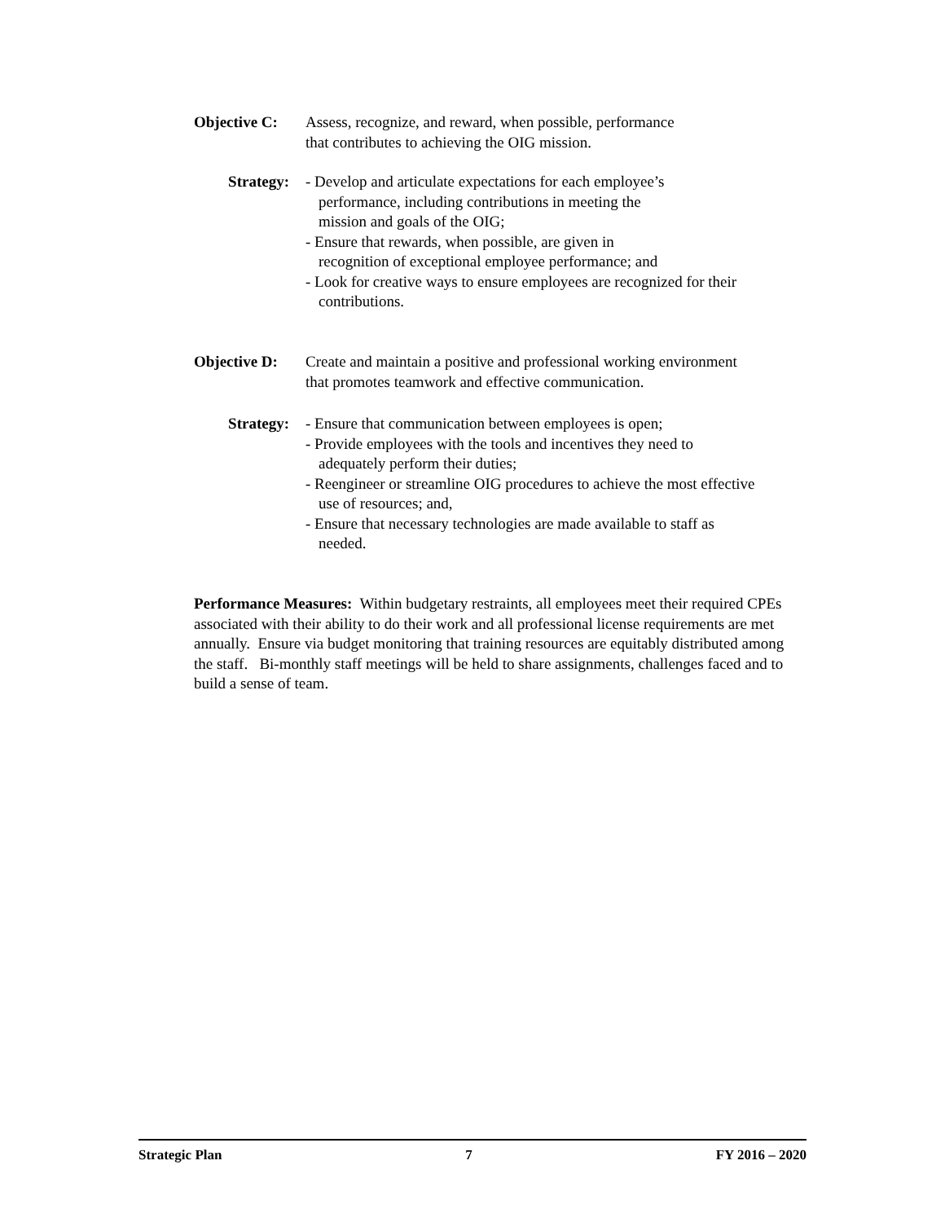Objective C: Assess, recognize, and reward, when possible, performance
that contributes to achieving the OIG mission.
Strategy: - Develop and articulate expectations for each employee’s
performance, including contributions in meeting the
mission and goals of the OIG;
- Ensure that rewards, when possible, are given in
recognition of exceptional employee performance; and
- Look for creative ways to ensure employees are recognized for their
contributions.
Objective D: Create and maintain a positive and professional working environment
that promotes teamwork and effective communication.
Strategy: - Ensure that communication between employees is open;
- Provide employees with the tools and incentives they need to
adequately perform their duties;
- Reengineer or streamline OIG procedures to achieve the most effective
use of resources; and,
- Ensure that necessary technologies are made available to staff as
needed.
Performance Measures: Within budgetary restraints, all employees meet their required CPEs associated with their ability to do their work and all professional license requirements are met annually. Ensure via budget monitoring that training resources are equitably distributed among the staff. Bi-monthly staff meetings will be held to share assignments, challenges faced and to build a sense of team.
Strategic Plan 7 FY 2016 – 2020